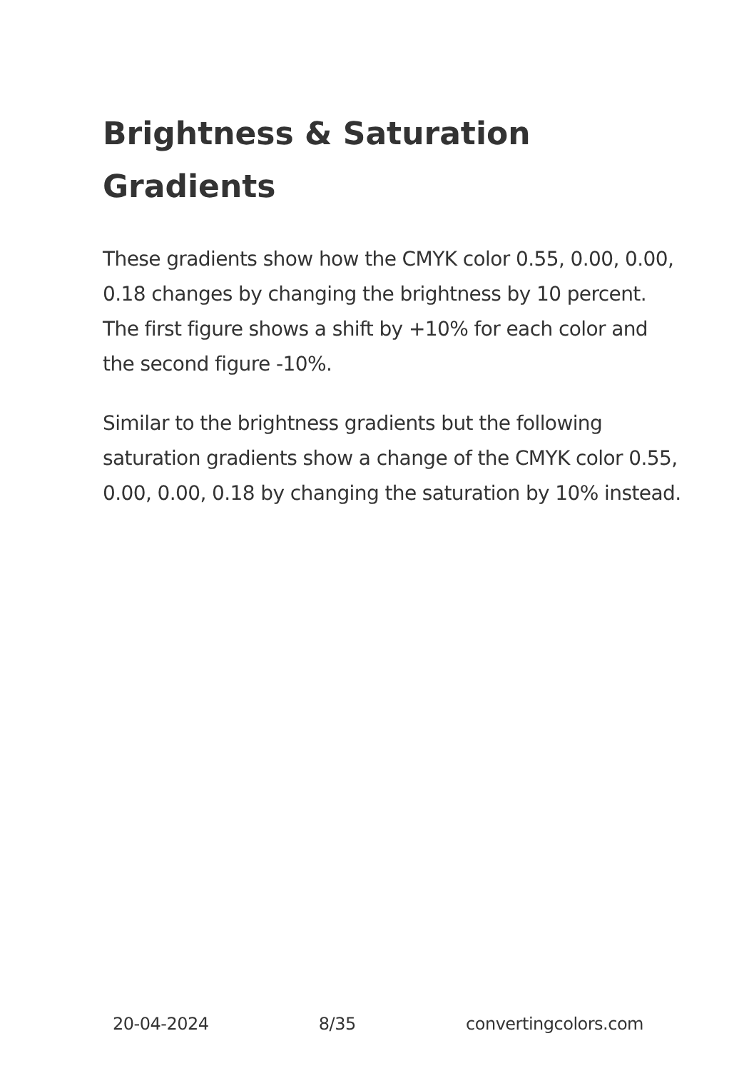Brightness & Saturation Gradients
These gradients show how the CMYK color 0.55, 0.00, 0.00, 0.18 changes by changing the brightness by 10 percent. The first figure shows a shift by +10% for each color and the second figure -10%.
Similar to the brightness gradients but the following saturation gradients show a change of the CMYK color 0.55, 0.00, 0.00, 0.18 by changing the saturation by 10% instead.
20-04-2024 8/35 convertingcolors.com